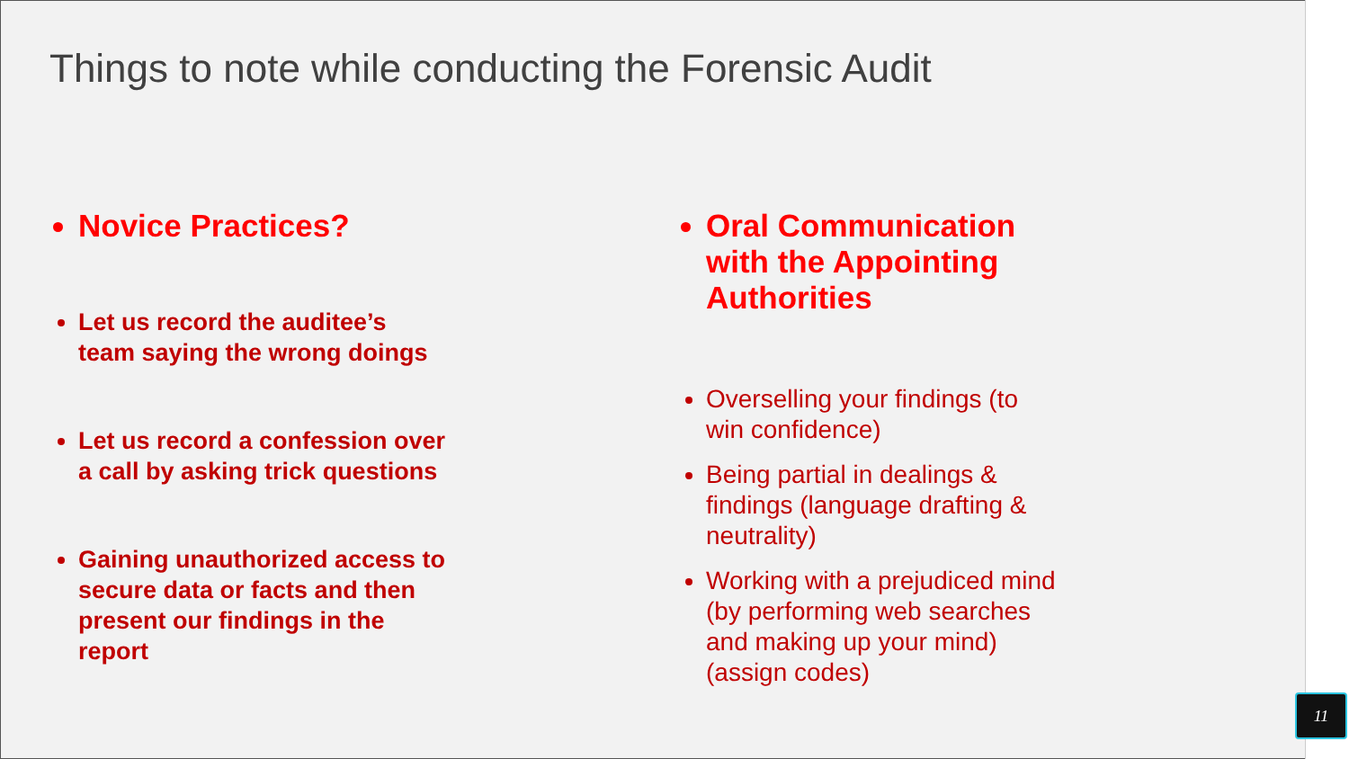Things to note while conducting the Forensic Audit
Novice Practices?
Let us record the auditee’s
team saying the wrong doings
Let us record a confession over
a call by asking trick questions
Gaining unauthorized access to
secure data or facts and then
present our findings in the
report
Oral Communication
with the Appointing
Authorities
Overselling your findings (to
win confidence)
Being partial in dealings &
findings (language drafting &
neutrality)
Working with a prejudiced mind
(by performing web searches
and making up your mind)
(assign codes)
11